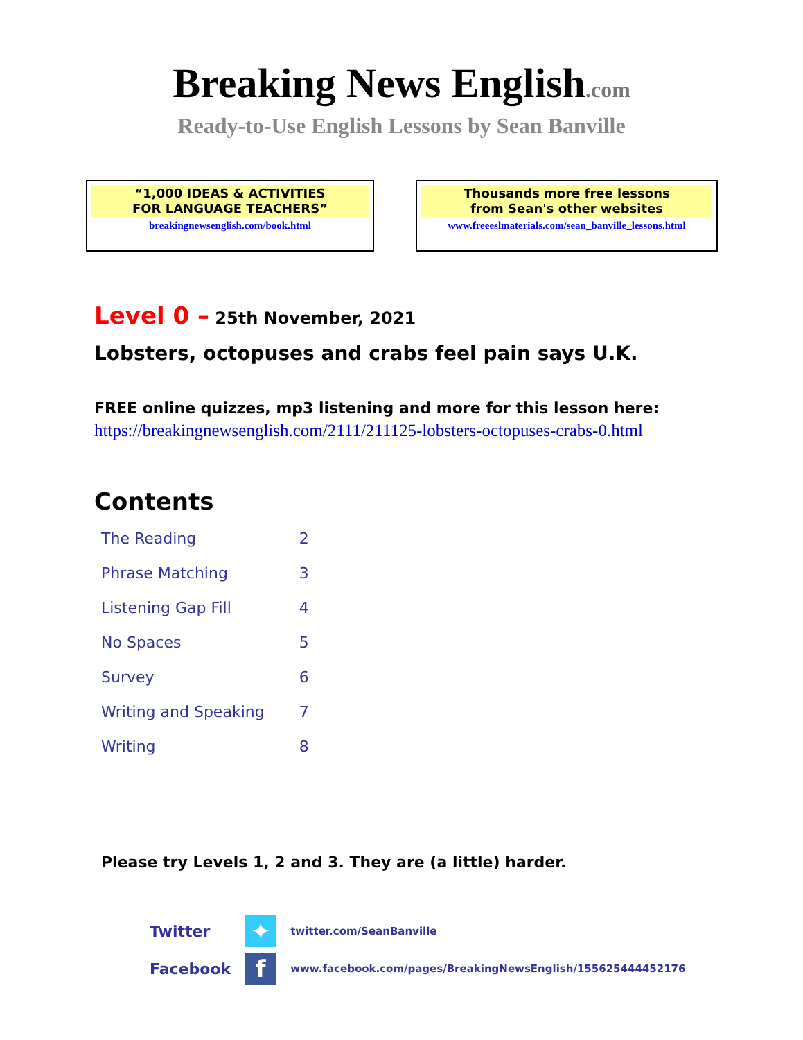Breaking News English.com
Ready-to-Use English Lessons by Sean Banville
“1,000 IDEAS & ACTIVITIES
FOR LANGUAGE TEACHERS”
breakingnewsenglish.com/book.html
Thousands more free lessons
from Sean's other websites
www.freeeslmaterials.com/sean_banville_lessons.html
Level 0 – 25th November, 2021
Lobsters, octopuses and crabs feel pain says U.K.
FREE online quizzes, mp3 listening and more for this lesson here:
https://breakingnewsenglish.com/2111/211125-lobsters-octopuses-crabs-0.html
Contents
| The Reading | 2 |
| Phrase Matching | 3 |
| Listening Gap Fill | 4 |
| No Spaces | 5 |
| Survey | 6 |
| Writing and Speaking | 7 |
| Writing | 8 |
Please try Levels 1, 2 and 3. They are (a little) harder.
| Twitter | ✦ | twitter.com/SeanBanville |
| Facebook | f | www.facebook.com/pages/BreakingNewsEnglish/155625444452176 |